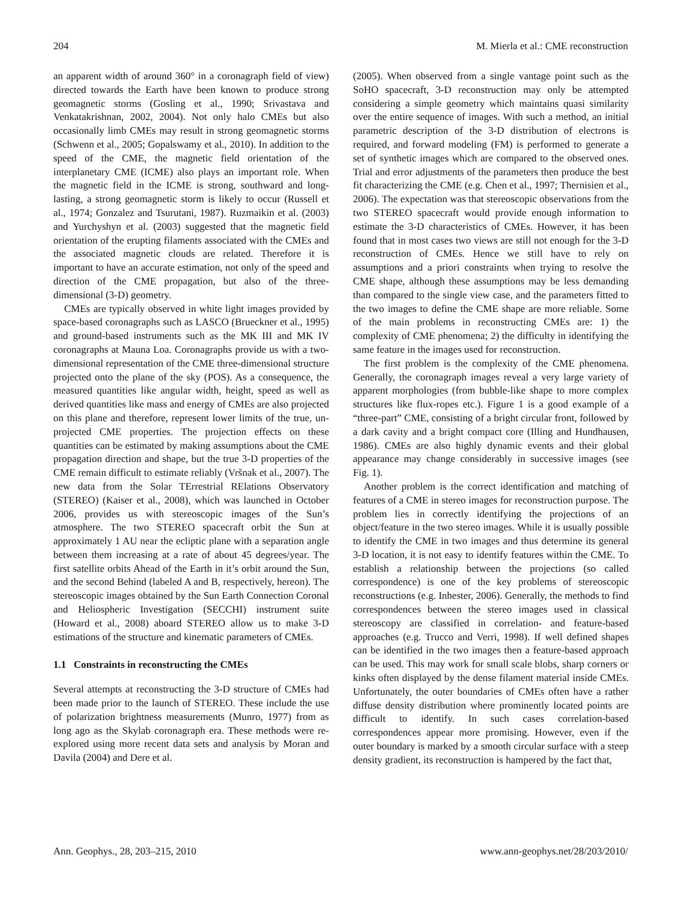204 M. Mierla et al.: CME reconstruction
an apparent width of around 360° in a coronagraph field of view) directed towards the Earth have been known to produce strong geomagnetic storms (Gosling et al., 1990; Srivastava and Venkatakrishnan, 2002, 2004). Not only halo CMEs but also occasionally limb CMEs may result in strong geomagnetic storms (Schwenn et al., 2005; Gopalswamy et al., 2010). In addition to the speed of the CME, the magnetic field orientation of the interplanetary CME (ICME) also plays an important role. When the magnetic field in the ICME is strong, southward and long-lasting, a strong geomagnetic storm is likely to occur (Russell et al., 1974; Gonzalez and Tsurutani, 1987). Ruzmaikin et al. (2003) and Yurchyshyn et al. (2003) suggested that the magnetic field orientation of the erupting filaments associated with the CMEs and the associated magnetic clouds are related. Therefore it is important to have an accurate estimation, not only of the speed and direction of the CME propagation, but also of the three-dimensional (3-D) geometry.
CMEs are typically observed in white light images provided by space-based coronagraphs such as LASCO (Brueckner et al., 1995) and ground-based instruments such as the MK III and MK IV coronagraphs at Mauna Loa. Coronagraphs provide us with a two-dimensional representation of the CME three-dimensional structure projected onto the plane of the sky (POS). As a consequence, the measured quantities like angular width, height, speed as well as derived quantities like mass and energy of CMEs are also projected on this plane and therefore, represent lower limits of the true, un-projected CME properties. The projection effects on these quantities can be estimated by making assumptions about the CME propagation direction and shape, but the true 3-D properties of the CME remain difficult to estimate reliably (Vršnak et al., 2007). The new data from the Solar TErrestrial RElations Observatory (STEREO) (Kaiser et al., 2008), which was launched in October 2006, provides us with stereoscopic images of the Sun’s atmosphere. The two STEREO spacecraft orbit the Sun at approximately 1 AU near the ecliptic plane with a separation angle between them increasing at a rate of about 45 degrees/year. The first satellite orbits Ahead of the Earth in it’s orbit around the Sun, and the second Behind (labeled A and B, respectively, hereon). The stereoscopic images obtained by the Sun Earth Connection Coronal and Heliospheric Investigation (SECCHI) instrument suite (Howard et al., 2008) aboard STEREO allow us to make 3-D estimations of the structure and kinematic parameters of CMEs.
1.1 Constraints in reconstructing the CMEs
Several attempts at reconstructing the 3-D structure of CMEs had been made prior to the launch of STEREO. These include the use of polarization brightness measurements (Munro, 1977) from as long ago as the Skylab coronagraph era. These methods were re-explored using more recent data sets and analysis by Moran and Davila (2004) and Dere et al.
(2005). When observed from a single vantage point such as the SoHO spacecraft, 3-D reconstruction may only be attempted considering a simple geometry which maintains quasi similarity over the entire sequence of images. With such a method, an initial parametric description of the 3-D distribution of electrons is required, and forward modeling (FM) is performed to generate a set of synthetic images which are compared to the observed ones. Trial and error adjustments of the parameters then produce the best fit characterizing the CME (e.g. Chen et al., 1997; Thernisien et al., 2006). The expectation was that stereoscopic observations from the two STEREO spacecraft would provide enough information to estimate the 3-D characteristics of CMEs. However, it has been found that in most cases two views are still not enough for the 3-D reconstruction of CMEs. Hence we still have to rely on assumptions and a priori constraints when trying to resolve the CME shape, although these assumptions may be less demanding than compared to the single view case, and the parameters fitted to the two images to define the CME shape are more reliable. Some of the main problems in reconstructing CMEs are: 1) the complexity of CME phenomena; 2) the difficulty in identifying the same feature in the images used for reconstruction.
The first problem is the complexity of the CME phenomena. Generally, the coronagraph images reveal a very large variety of apparent morphologies (from bubble-like shape to more complex structures like flux-ropes etc.). Figure 1 is a good example of a “three-part” CME, consisting of a bright circular front, followed by a dark cavity and a bright compact core (Illing and Hundhausen, 1986). CMEs are also highly dynamic events and their global appearance may change considerably in successive images (see Fig. 1).
Another problem is the correct identification and matching of features of a CME in stereo images for reconstruction purpose. The problem lies in correctly identifying the projections of an object/feature in the two stereo images. While it is usually possible to identify the CME in two images and thus determine its general 3-D location, it is not easy to identify features within the CME. To establish a relationship between the projections (so called correspondence) is one of the key problems of stereoscopic reconstructions (e.g. Inhester, 2006). Generally, the methods to find correspondences between the stereo images used in classical stereoscopy are classified in correlation- and feature-based approaches (e.g. Trucco and Verri, 1998). If well defined shapes can be identified in the two images then a feature-based approach can be used. This may work for small scale blobs, sharp corners or kinks often displayed by the dense filament material inside CMEs. Unfortunately, the outer boundaries of CMEs often have a rather diffuse density distribution where prominently located points are difficult to identify. In such cases correlation-based correspondences appear more promising. However, even if the outer boundary is marked by a smooth circular surface with a steep density gradient, its reconstruction is hampered by the fact that,
Ann. Geophys., 28, 203–215, 2010 www.ann-geophys.net/28/203/2010/